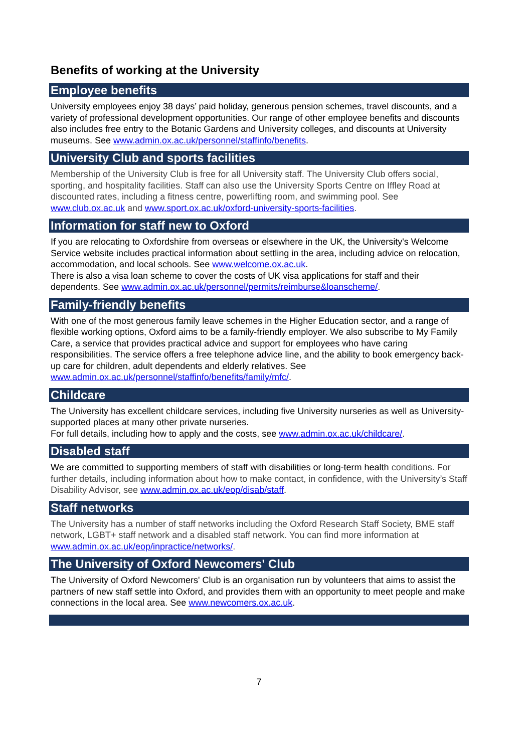Benefits of working at the University
Employee benefits
University employees enjoy 38 days’ paid holiday, generous pension schemes, travel discounts, and a variety of professional development opportunities. Our range of other employee benefits and discounts also includes free entry to the Botanic Gardens and University colleges, and discounts at University museums. See www.admin.ox.ac.uk/personnel/staffinfo/benefits.
University Club and sports facilities
Membership of the University Club is free for all University staff. The University Club offers social, sporting, and hospitality facilities. Staff can also use the University Sports Centre on Iffley Road at discounted rates, including a fitness centre, powerlifting room, and swimming pool. See www.club.ox.ac.uk and www.sport.ox.ac.uk/oxford-university-sports-facilities.
Information for staff new to Oxford
If you are relocating to Oxfordshire from overseas or elsewhere in the UK, the University's Welcome Service website includes practical information about settling in the area, including advice on relocation, accommodation, and local schools. See www.welcome.ox.ac.uk.
There is also a visa loan scheme to cover the costs of UK visa applications for staff and their dependents. See www.admin.ox.ac.uk/personnel/permits/reimburse&loanscheme/.
Family-friendly benefits
With one of the most generous family leave schemes in the Higher Education sector, and a range of flexible working options, Oxford aims to be a family-friendly employer. We also subscribe to My Family Care, a service that provides practical advice and support for employees who have caring responsibilities. The service offers a free telephone advice line, and the ability to book emergency back-up care for children, adult dependents and elderly relatives. See www.admin.ox.ac.uk/personnel/staffinfo/benefits/family/mfc/.
Childcare
The University has excellent childcare services, including five University nurseries as well as University-supported places at many other private nurseries.
For full details, including how to apply and the costs, see www.admin.ox.ac.uk/childcare/.
Disabled staff
We are committed to supporting members of staff with disabilities or long-term health conditions. For further details, including information about how to make contact, in confidence, with the University’s Staff Disability Advisor, see www.admin.ox.ac.uk/eop/disab/staff.
Staff networks
The University has a number of staff networks including the Oxford Research Staff Society, BME staff network, LGBT+ staff network and a disabled staff network. You can find more information at www.admin.ox.ac.uk/eop/inpractice/networks/.
The University of Oxford Newcomers' Club
The University of Oxford Newcomers' Club is an organisation run by volunteers that aims to assist the partners of new staff settle into Oxford, and provides them with an opportunity to meet people and make connections in the local area. See www.newcomers.ox.ac.uk.
7